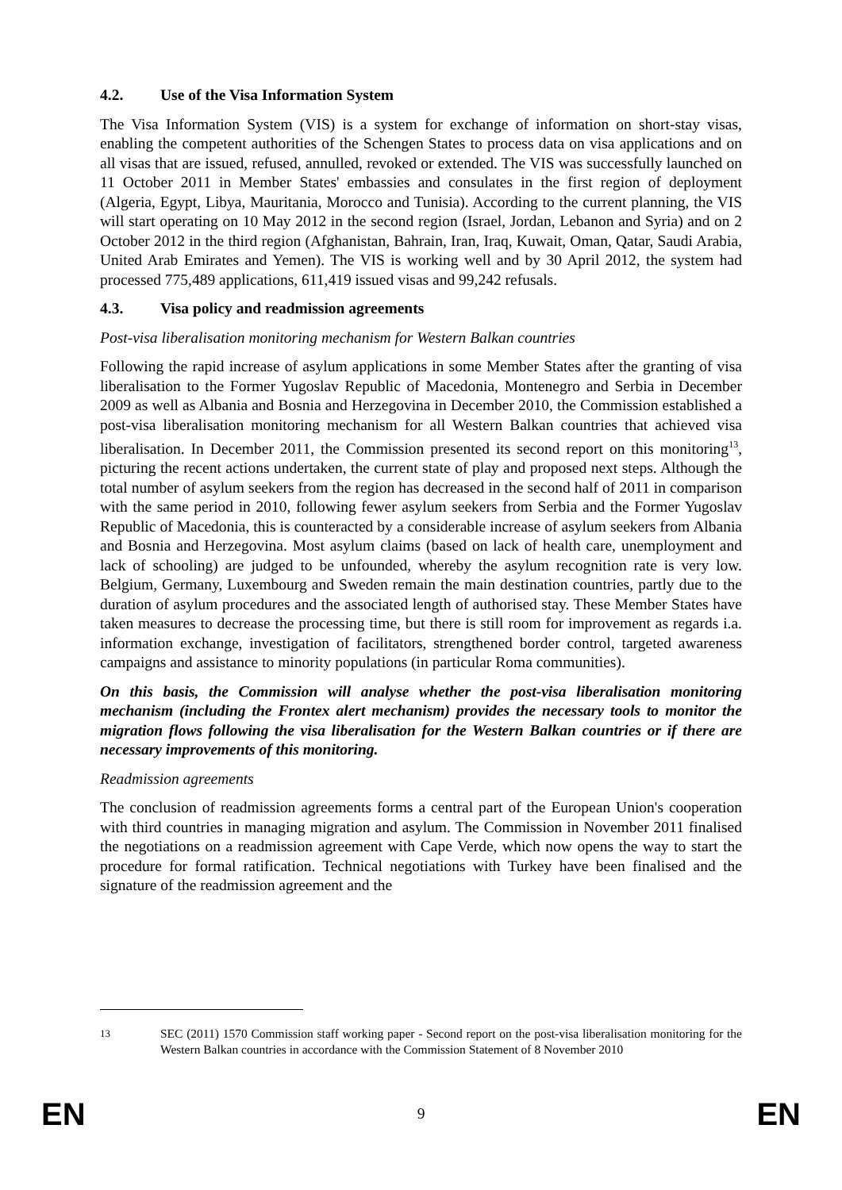4.2. Use of the Visa Information System
The Visa Information System (VIS) is a system for exchange of information on short-stay visas, enabling the competent authorities of the Schengen States to process data on visa applications and on all visas that are issued, refused, annulled, revoked or extended. The VIS was successfully launched on 11 October 2011 in Member States' embassies and consulates in the first region of deployment (Algeria, Egypt, Libya, Mauritania, Morocco and Tunisia). According to the current planning, the VIS will start operating on 10 May 2012 in the second region (Israel, Jordan, Lebanon and Syria) and on 2 October 2012 in the third region (Afghanistan, Bahrain, Iran, Iraq, Kuwait, Oman, Qatar, Saudi Arabia, United Arab Emirates and Yemen). The VIS is working well and by 30 April 2012, the system had processed 775,489 applications, 611,419 issued visas and 99,242 refusals.
4.3. Visa policy and readmission agreements
Post-visa liberalisation monitoring mechanism for Western Balkan countries
Following the rapid increase of asylum applications in some Member States after the granting of visa liberalisation to the Former Yugoslav Republic of Macedonia, Montenegro and Serbia in December 2009 as well as Albania and Bosnia and Herzegovina in December 2010, the Commission established a post-visa liberalisation monitoring mechanism for all Western Balkan countries that achieved visa liberalisation. In December 2011, the Commission presented its second report on this monitoring<sup>13</sup>, picturing the recent actions undertaken, the current state of play and proposed next steps. Although the total number of asylum seekers from the region has decreased in the second half of 2011 in comparison with the same period in 2010, following fewer asylum seekers from Serbia and the Former Yugoslav Republic of Macedonia, this is counteracted by a considerable increase of asylum seekers from Albania and Bosnia and Herzegovina. Most asylum claims (based on lack of health care, unemployment and lack of schooling) are judged to be unfounded, whereby the asylum recognition rate is very low. Belgium, Germany, Luxembourg and Sweden remain the main destination countries, partly due to the duration of asylum procedures and the associated length of authorised stay. These Member States have taken measures to decrease the processing time, but there is still room for improvement as regards i.a. information exchange, investigation of facilitators, strengthened border control, targeted awareness campaigns and assistance to minority populations (in particular Roma communities).
On this basis, the Commission will analyse whether the post-visa liberalisation monitoring mechanism (including the Frontex alert mechanism) provides the necessary tools to monitor the migration flows following the visa liberalisation for the Western Balkan countries or if there are necessary improvements of this monitoring.
Readmission agreements
The conclusion of readmission agreements forms a central part of the European Union's cooperation with third countries in managing migration and asylum. The Commission in November 2011 finalised the negotiations on a readmission agreement with Cape Verde, which now opens the way to start the procedure for formal ratification. Technical negotiations with Turkey have been finalised and the signature of the readmission agreement and the
<sup>13</sup> SEC (2011) 1570 Commission staff working paper - Second report on the post-visa liberalisation monitoring for the Western Balkan countries in accordance with the Commission Statement of 8 November 2010
EN 9 EN